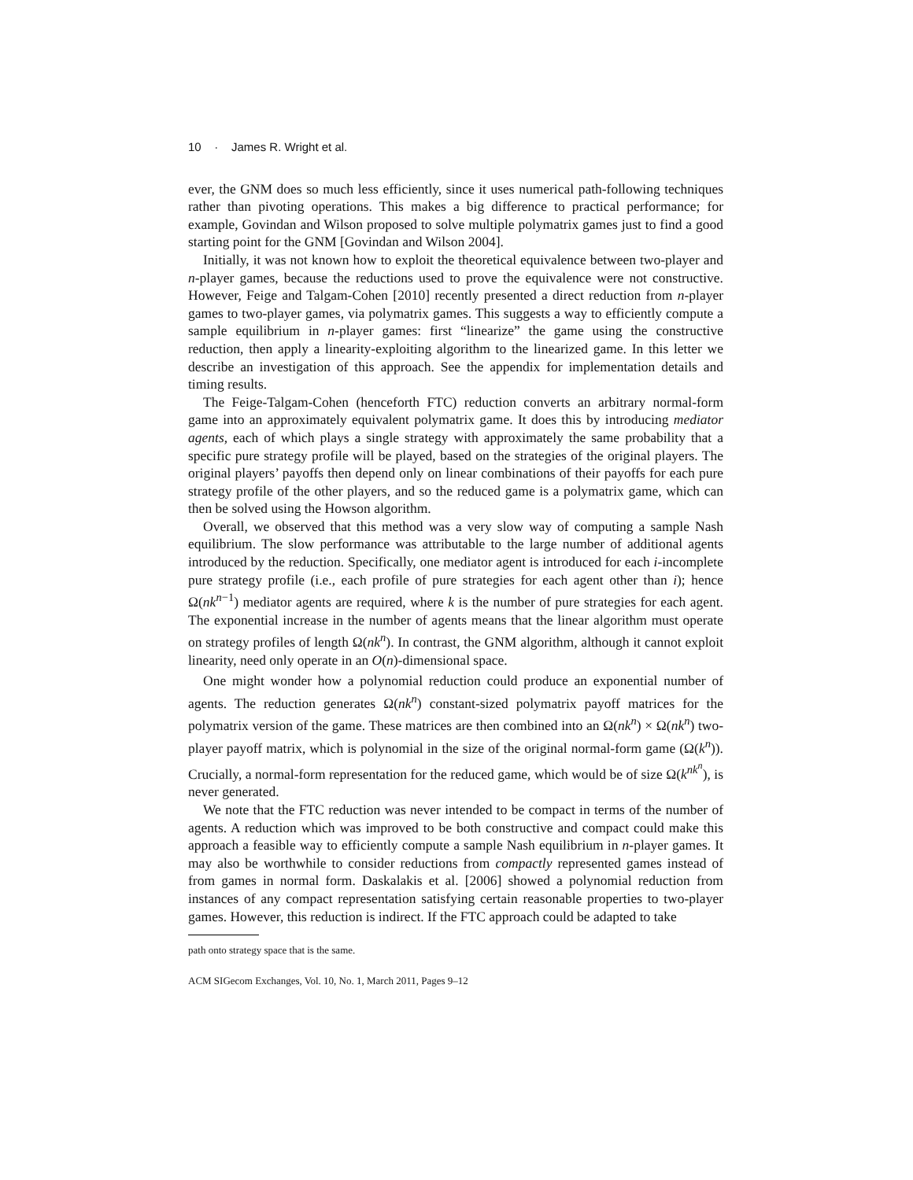10 · James R. Wright et al.
ever, the GNM does so much less efficiently, since it uses numerical path-following techniques rather than pivoting operations. This makes a big difference to practical performance; for example, Govindan and Wilson proposed to solve multiple polymatrix games just to find a good starting point for the GNM [Govindan and Wilson 2004].
Initially, it was not known how to exploit the theoretical equivalence between two-player and n-player games, because the reductions used to prove the equivalence were not constructive. However, Feige and Talgam-Cohen [2010] recently presented a direct reduction from n-player games to two-player games, via polymatrix games. This suggests a way to efficiently compute a sample equilibrium in n-player games: first “linearize” the game using the constructive reduction, then apply a linearity-exploiting algorithm to the linearized game. In this letter we describe an investigation of this approach. See the appendix for implementation details and timing results.
The Feige-Talgam-Cohen (henceforth FTC) reduction converts an arbitrary normal-form game into an approximately equivalent polymatrix game. It does this by introducing mediator agents, each of which plays a single strategy with approximately the same probability that a specific pure strategy profile will be played, based on the strategies of the original players. The original players’ payoffs then depend only on linear combinations of their payoffs for each pure strategy profile of the other players, and so the reduced game is a polymatrix game, which can then be solved using the Howson algorithm.
Overall, we observed that this method was a very slow way of computing a sample Nash equilibrium. The slow performance was attributable to the large number of additional agents introduced by the reduction. Specifically, one mediator agent is introduced for each i-incomplete pure strategy profile (i.e., each profile of pure strategies for each agent other than i); hence Ω(nk<sup>n−1</sup>) mediator agents are required, where k is the number of pure strategies for each agent. The exponential increase in the number of agents means that the linear algorithm must operate on strategy profiles of length Ω(nk<sup>n</sup>). In contrast, the GNM algorithm, although it cannot exploit linearity, need only operate in an O(n)-dimensional space.
One might wonder how a polynomial reduction could produce an exponential number of agents. The reduction generates Ω(nk<sup>n</sup>) constant-sized polymatrix payoff matrices for the polymatrix version of the game. These matrices are then combined into an Ω(nk<sup>n</sup>) × Ω(nk<sup>n</sup>) two-player payoff matrix, which is polynomial in the size of the original normal-form game (Ω(k<sup>n</sup>)). Crucially, a normal-form representation for the reduced game, which would be of size Ω(k<sup>nk<sup>n</sup></sup>), is never generated.
We note that the FTC reduction was never intended to be compact in terms of the number of agents. A reduction which was improved to be both constructive and compact could make this approach a feasible way to efficiently compute a sample Nash equilibrium in n-player games. It may also be worthwhile to consider reductions from compactly represented games instead of from games in normal form. Daskalakis et al. [2006] showed a polynomial reduction from instances of any compact representation satisfying certain reasonable properties to two-player games. However, this reduction is indirect. If the FTC approach could be adapted to take
path onto strategy space that is the same.
ACM SIGecom Exchanges, Vol. 10, No. 1, March 2011, Pages 9–12